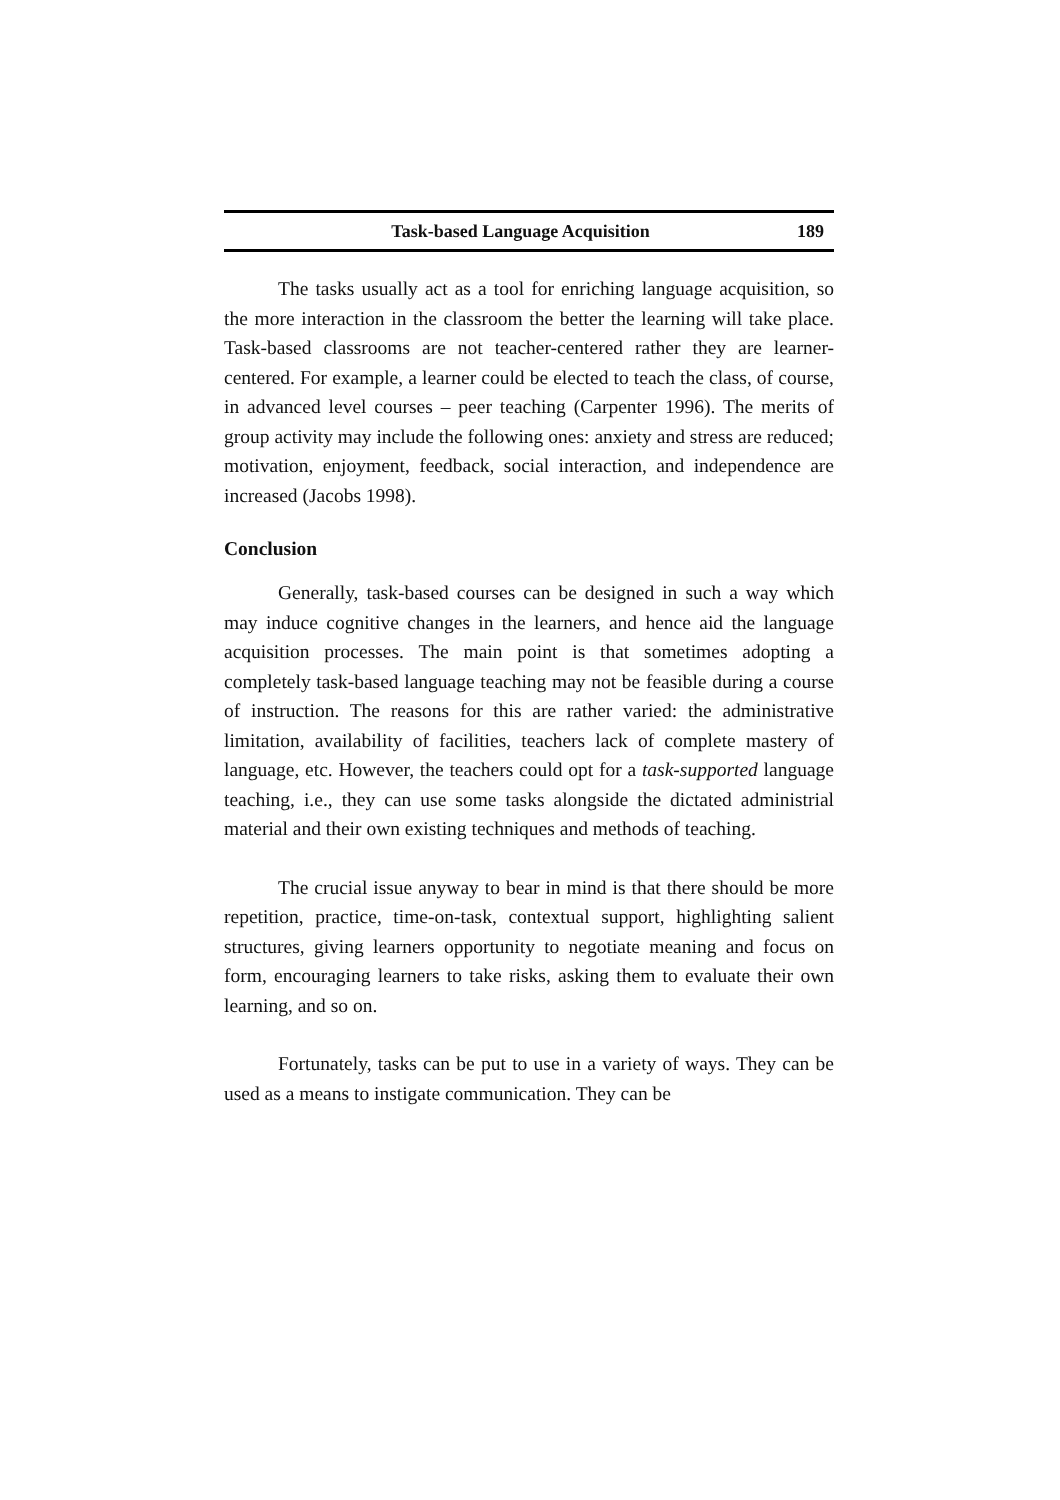Task-based Language Acquisition 189
The tasks usually act as a tool for enriching language acquisition, so the more interaction in the classroom the better the learning will take place. Task-based classrooms are not teacher-centered rather they are learner-centered. For example, a learner could be elected to teach the class, of course, in advanced level courses – peer teaching (Carpenter 1996). The merits of group activity may include the following ones: anxiety and stress are reduced; motivation, enjoyment, feedback, social interaction, and independence are increased (Jacobs 1998).
Conclusion
Generally, task-based courses can be designed in such a way which may induce cognitive changes in the learners, and hence aid the language acquisition processes. The main point is that sometimes adopting a completely task-based language teaching may not be feasible during a course of instruction. The reasons for this are rather varied: the administrative limitation, availability of facilities, teachers lack of complete mastery of language, etc. However, the teachers could opt for a task-supported language teaching, i.e., they can use some tasks alongside the dictated administrial material and their own existing techniques and methods of teaching.
The crucial issue anyway to bear in mind is that there should be more repetition, practice, time-on-task, contextual support, highlighting salient structures, giving learners opportunity to negotiate meaning and focus on form, encouraging learners to take risks, asking them to evaluate their own learning, and so on.
Fortunately, tasks can be put to use in a variety of ways. They can be used as a means to instigate communication. They can be